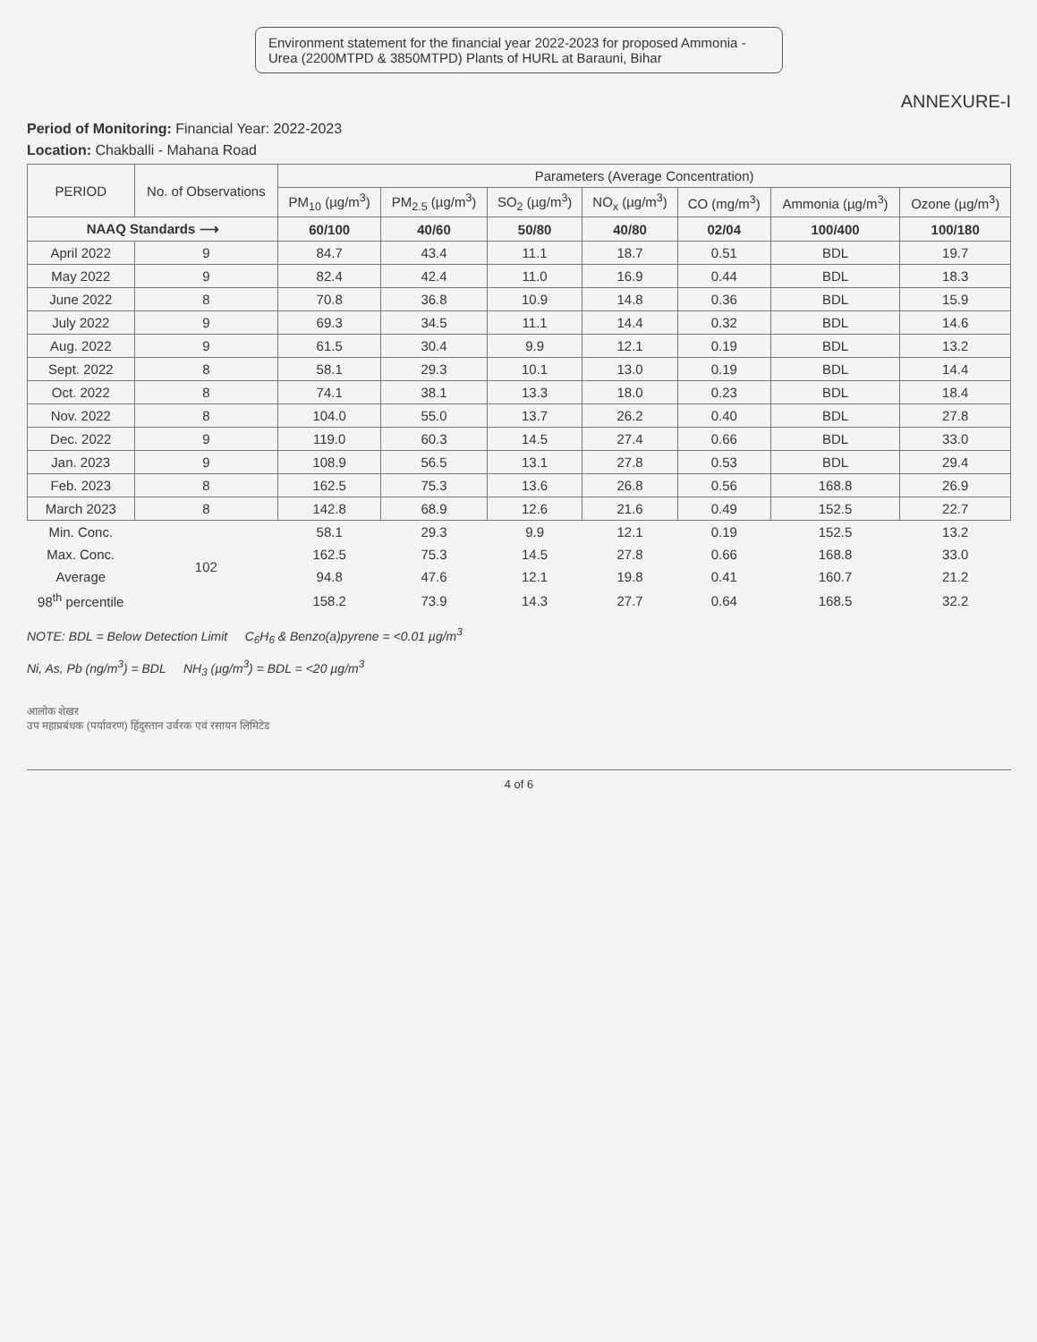Environment statement for the financial year 2022-2023 for proposed Ammonia - Urea (2200MTPD & 3850MTPD) Plants of HURL at Barauni, Bihar
ANNEXURE-I
Period of Monitoring: Financial Year: 2022-2023
Location: Chakballi - Mahana Road
| PERIOD | No. of Observations | Parameters (Average Concentration) | | | | | | |
| --- | --- | --- | --- | --- | --- | --- | --- | --- |
| | | PM<sub>10</sub> (µg/m<sup>3</sup>) | PM<sub>2.5</sub> (µg/m<sup>3</sup>) | SO<sub>2</sub> (µg/m<sup>3</sup>) | NO<sub>x</sub> (µg/m<sup>3</sup>) | CO (mg/m<sup>3</sup>) | Ammonia (µg/m<sup>3</sup>) | Ozone (µg/m<sup>3</sup>) |
| NAAQ Standards ⟶ | | 60/100 | 40/60 | 50/80 | 40/80 | 02/04 | 100/400 | 100/180 |
| April 2022 | 9 | 84.7 | 43.4 | 11.1 | 18.7 | 0.51 | BDL | 19.7 |
| May 2022 | 9 | 82.4 | 42.4 | 11.0 | 16.9 | 0.44 | BDL | 18.3 |
| June 2022 | 8 | 70.8 | 36.8 | 10.9 | 14.8 | 0.36 | BDL | 15.9 |
| July 2022 | 9 | 69.3 | 34.5 | 11.1 | 14.4 | 0.32 | BDL | 14.6 |
| Aug. 2022 | 9 | 61.5 | 30.4 | 9.9 | 12.1 | 0.19 | BDL | 13.2 |
| Sept. 2022 | 8 | 58.1 | 29.3 | 10.1 | 13.0 | 0.19 | BDL | 14.4 |
| Oct. 2022 | 8 | 74.1 | 38.1 | 13.3 | 18.0 | 0.23 | BDL | 18.4 |
| Nov. 2022 | 8 | 104.0 | 55.0 | 13.7 | 26.2 | 0.40 | BDL | 27.8 |
| Dec. 2022 | 9 | 119.0 | 60.3 | 14.5 | 27.4 | 0.66 | BDL | 33.0 |
| Jan. 2023 | 9 | 108.9 | 56.5 | 13.1 | 27.8 | 0.53 | BDL | 29.4 |
| Feb. 2023 | 8 | 162.5 | 75.3 | 13.6 | 26.8 | 0.56 | 168.8 | 26.9 |
| March 2023 | 8 | 142.8 | 68.9 | 12.6 | 21.6 | 0.49 | 152.5 | 22.7 |
| Min. Conc. | 102 | 58.1 | 29.3 | 9.9 | 12.1 | 0.19 | 152.5 | 13.2 |
| Max. Conc. | | 162.5 | 75.3 | 14.5 | 27.8 | 0.66 | 168.8 | 33.0 |
| Average | | 94.8 | 47.6 | 12.1 | 19.8 | 0.41 | 160.7 | 21.2 |
| 98<sup>th</sup> percentile | | 158.2 | 73.9 | 14.3 | 27.7 | 0.64 | 168.5 | 32.2 |
NOTE: BDL = Below Detection Limit C<sub>6</sub>H<sub>6</sub> & Benzo(a)pyrene = <0.01 µg/m<sup>3</sup>
Ni, As, Pb (ng/m<sup>3</sup>) = BDL NH<sub>3</sub> (µg/m<sup>3</sup>) = BDL = <20 µg/m<sup>3</sup>
आलोक शेखर
उप महाप्रबंधक (पर्यावरण) हिंदुस्तान उर्वरक एवं रसायन लिमिटेड
4 of 6